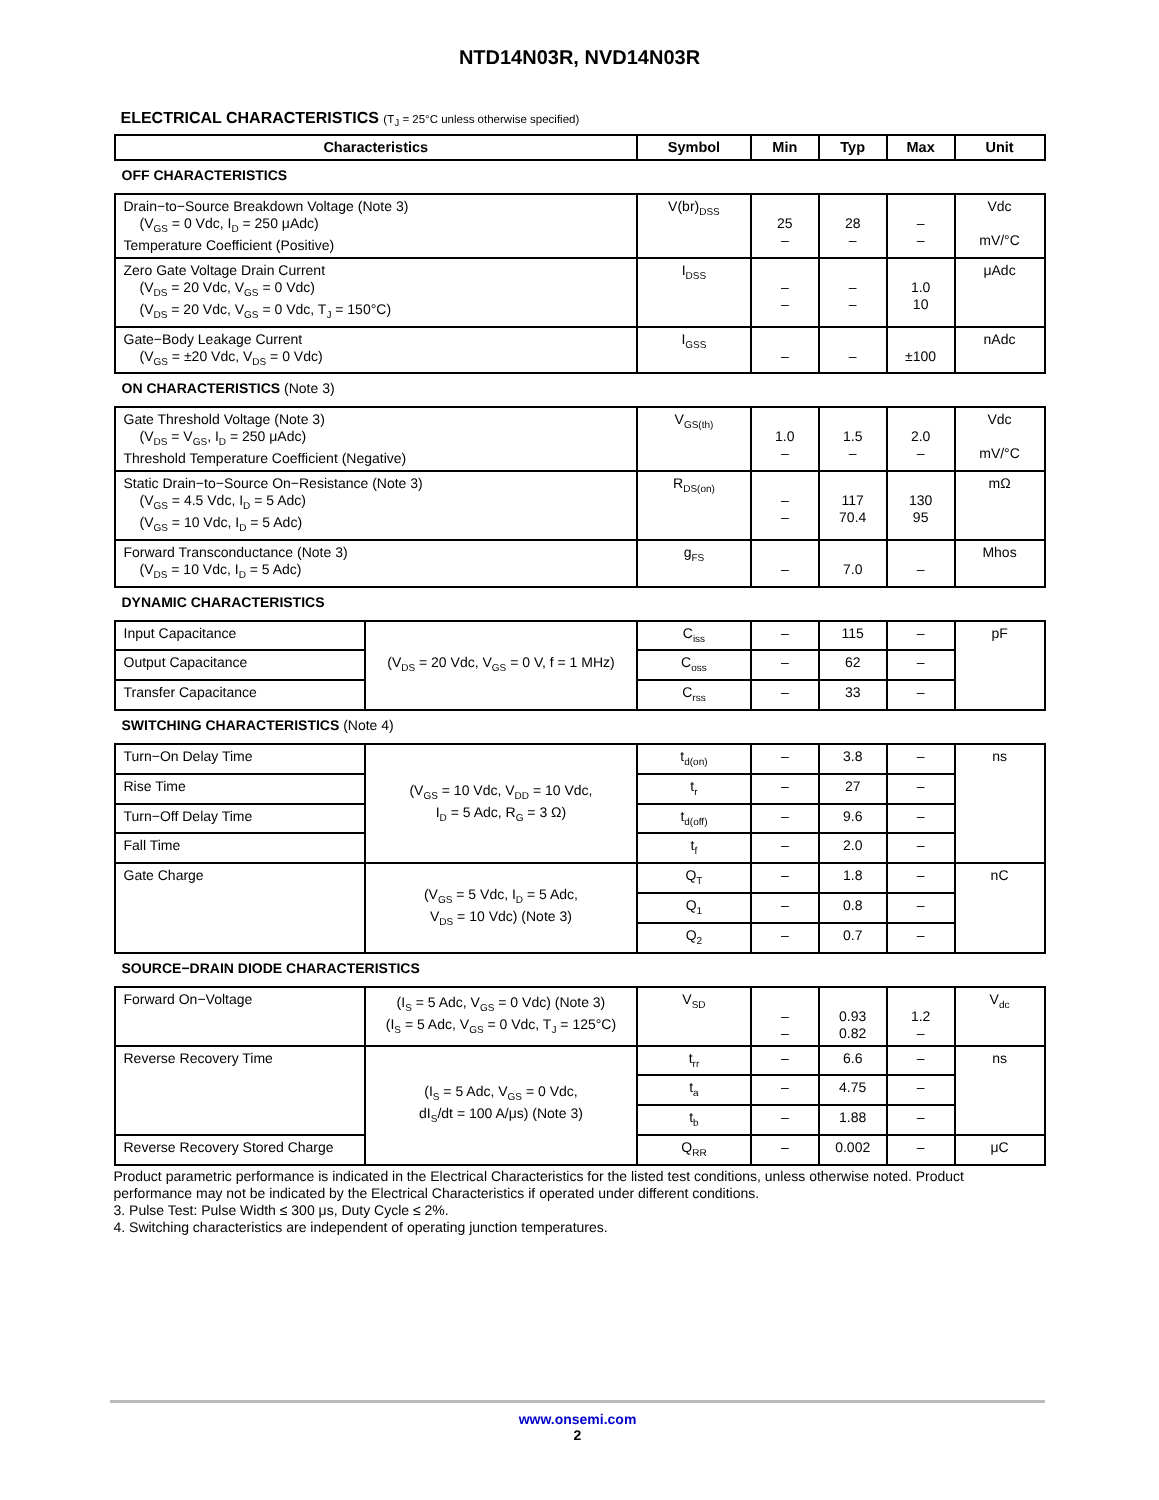NTD14N03R, NVD14N03R
ELECTRICAL CHARACTERISTICS (T<sub>J</sub> = 25°C unless otherwise specified)
| Characteristics | | Symbol | Min | Typ | Max | Unit |
| --- | --- | --- | --- | --- | --- | --- |
| OFF CHARACTERISTICS | | | | | | |
| Drain−to−Source Breakdown Voltage (Note 3) (V<sub>GS</sub> = 0 Vdc, I<sub>D</sub> = 250 μAdc) Temperature Coefficient (Positive) | | V(br)<sub>DSS</sub> | 25 – | 28 – | – – | Vdc mV/°C |
| Zero Gate Voltage Drain Current (V<sub>DS</sub> = 20 Vdc, V<sub>GS</sub> = 0 Vdc) (V<sub>DS</sub> = 20 Vdc, V<sub>GS</sub> = 0 Vdc, T<sub>J</sub> = 150°C) | | I<sub>DSS</sub> | – – | – – | 1.0 10 | μAdc |
| Gate−Body Leakage Current (V<sub>GS</sub> = ±20 Vdc, V<sub>DS</sub> = 0 Vdc) | | I<sub>GSS</sub> | – | – | ±100 | nAdc |
| ON CHARACTERISTICS (Note 3) | | | | | | |
| Gate Threshold Voltage (Note 3) (V<sub>DS</sub> = V<sub>GS</sub>, I<sub>D</sub> = 250 μAdc) Threshold Temperature Coefficient (Negative) | | V<sub>GS(th)</sub> | 1.0 – | 1.5 – | 2.0 – | Vdc mV/°C |
| Static Drain−to−Source On−Resistance (Note 3) (V<sub>GS</sub> = 4.5 Vdc, I<sub>D</sub> = 5 Adc) (V<sub>GS</sub> = 10 Vdc, I<sub>D</sub> = 5 Adc) | | R<sub>DS(on)</sub> | – – | 117 70.4 | 130 95 | mΩ |
| Forward Transconductance (Note 3) (V<sub>DS</sub> = 10 Vdc, I<sub>D</sub> = 5 Adc) | | g<sub>FS</sub> | – | 7.0 | – | Mhos |
| DYNAMIC CHARACTERISTICS | | | | | | |
| Input Capacitance | (V<sub>DS</sub> = 20 Vdc, V<sub>GS</sub> = 0 V, f = 1 MHz) | C<sub>iss</sub> | – | 115 | – | pF |
| Output Capacitance | | C<sub>oss</sub> | – | 62 | – | |
| Transfer Capacitance | | C<sub>rss</sub> | – | 33 | – | |
| SWITCHING CHARACTERISTICS (Note 4) | | | | | | |
| Turn−On Delay Time | (V<sub>GS</sub> = 10 Vdc, V<sub>DD</sub> = 10 Vdc, I<sub>D</sub> = 5 Adc, R<sub>G</sub> = 3 Ω) | t<sub>d(on)</sub> | – | 3.8 | – | ns |
| Rise Time | | t<sub>r</sub> | – | 27 | – | |
| Turn−Off Delay Time | | t<sub>d(off)</sub> | – | 9.6 | – | |
| Fall Time | | t<sub>f</sub> | – | 2.0 | – | |
| Gate Charge | (V<sub>GS</sub> = 5 Vdc, I<sub>D</sub> = 5 Adc, V<sub>DS</sub> = 10 Vdc) (Note 3) | Q<sub>T</sub> | – | 1.8 | – | nC |
| | | Q<sub>1</sub> | – | 0.8 | – | |
| | | Q<sub>2</sub> | – | 0.7 | – | |
| SOURCE−DRAIN DIODE CHARACTERISTICS | | | | | | |
| Forward On−Voltage | (I<sub>S</sub> = 5 Adc, V<sub>GS</sub> = 0 Vdc) (Note 3) (I<sub>S</sub> = 5 Adc, V<sub>GS</sub> = 0 Vdc, T<sub>J</sub> = 125°C) | V<sub>SD</sub> | – – | 0.93 0.82 | 1.2 – | V<sub>dc</sub> |
| Reverse Recovery Time | (I<sub>S</sub> = 5 Adc, V<sub>GS</sub> = 0 Vdc, dI<sub>S</sub>/dt = 100 A/μs) (Note 3) | t<sub>rr</sub> | – | 6.6 | – | ns |
| | | t<sub>a</sub> | – | 4.75 | – | |
| | | t<sub>b</sub> | – | 1.88 | – | |
| Reverse Recovery Stored Charge | | Q<sub>RR</sub> | – | 0.002 | – | μC |
Product parametric performance is indicated in the Electrical Characteristics for the listed test conditions, unless otherwise noted. Product performance may not be indicated by the Electrical Characteristics if operated under different conditions.
3. Pulse Test: Pulse Width ≤ 300 μs, Duty Cycle ≤ 2%.
4. Switching characteristics are independent of operating junction temperatures.
www.onsemi.com
2